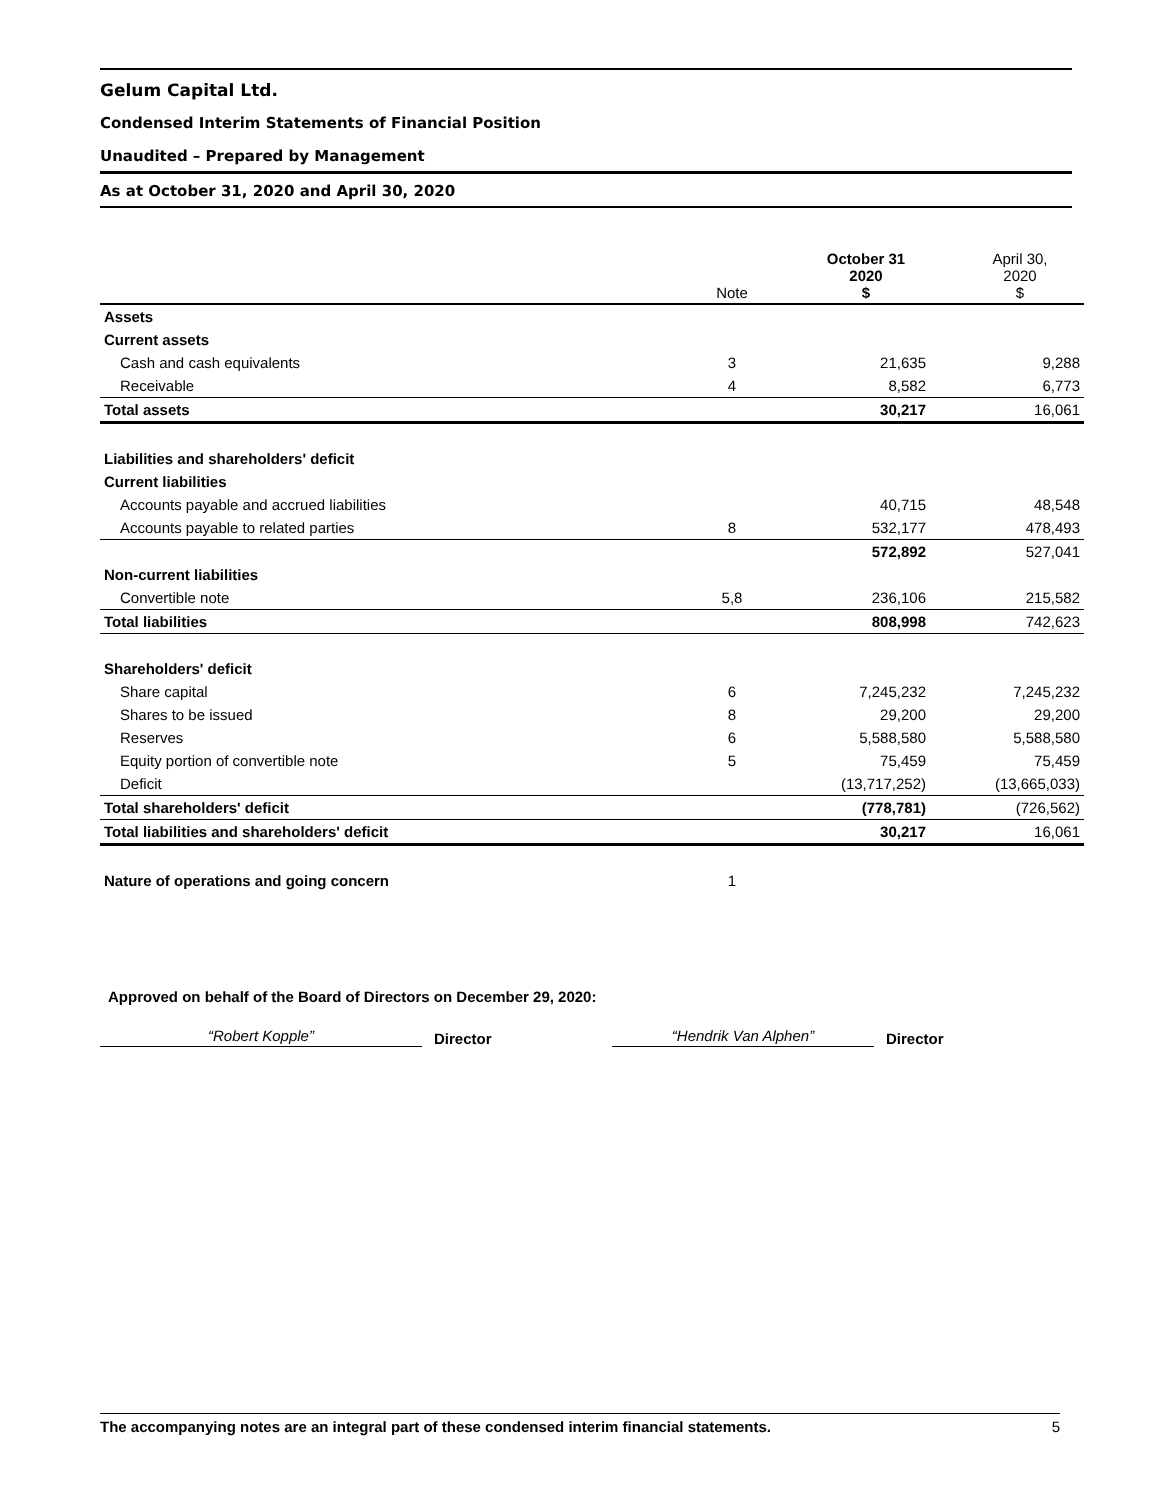Gelum Capital Ltd.
Condensed Interim Statements of Financial Position
Unaudited – Prepared by Management
As at October 31, 2020 and April 30, 2020
| | Note | October 31 2020 $ | April 30, 2020 $ |
| --- | --- | --- | --- |
| Assets | | | |
| Current assets | | | |
| Cash and cash equivalents | 3 | 21,635 | 9,288 |
| Receivable | 4 | 8,582 | 6,773 |
| Total assets | | 30,217 | 16,061 |
| Liabilities and shareholders' deficit | | | |
| Current liabilities | | | |
| Accounts payable and accrued liabilities | | 40,715 | 48,548 |
| Accounts payable to related parties | 8 | 532,177 | 478,493 |
| | | 572,892 | 527,041 |
| Non-current liabilities | | | |
| Convertible note | 5,8 | 236,106 | 215,582 |
| Total liabilities | | 808,998 | 742,623 |
| Shareholders' deficit | | | |
| Share capital | 6 | 7,245,232 | 7,245,232 |
| Shares to be issued | 8 | 29,200 | 29,200 |
| Reserves | 6 | 5,588,580 | 5,588,580 |
| Equity portion of convertible note | 5 | 75,459 | 75,459 |
| Deficit | | (13,717,252) | (13,665,033) |
| Total shareholders' deficit | | (778,781) | (726,562) |
| Total liabilities and shareholders' deficit | | 30,217 | 16,061 |
| Nature of operations and going concern | 1 | | |
Approved on behalf of the Board of Directors on December 29, 2020:
“Robert Kopple”
Director
“Hendrik Van Alphen”
Director
The accompanying notes are an integral part of these condensed interim financial statements. 5